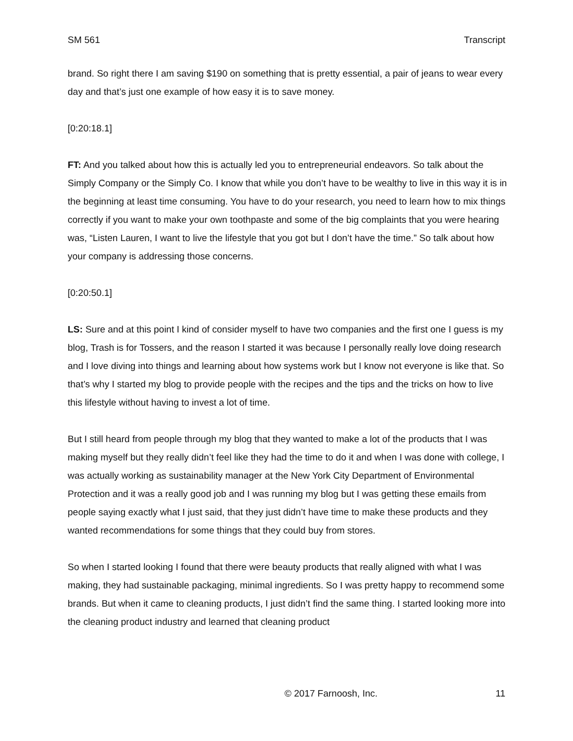SM 561 Transcript
brand. So right there I am saving $190 on something that is pretty essential, a pair of jeans to wear every day and that’s just one example of how easy it is to save money.
[0:20:18.1]
FT: And you talked about how this is actually led you to entrepreneurial endeavors. So talk about the Simply Company or the Simply Co. I know that while you don’t have to be wealthy to live in this way it is in the beginning at least time consuming. You have to do your research, you need to learn how to mix things correctly if you want to make your own toothpaste and some of the big complaints that you were hearing was, “Listen Lauren, I want to live the lifestyle that you got but I don’t have the time.” So talk about how your company is addressing those concerns.
[0:20:50.1]
LS: Sure and at this point I kind of consider myself to have two companies and the first one I guess is my blog, Trash is for Tossers, and the reason I started it was because I personally really love doing research and I love diving into things and learning about how systems work but I know not everyone is like that. So that’s why I started my blog to provide people with the recipes and the tips and the tricks on how to live this lifestyle without having to invest a lot of time.
But I still heard from people through my blog that they wanted to make a lot of the products that I was making myself but they really didn’t feel like they had the time to do it and when I was done with college, I was actually working as sustainability manager at the New York City Department of Environmental Protection and it was a really good job and I was running my blog but I was getting these emails from people saying exactly what I just said, that they just didn’t have time to make these products and they wanted recommendations for some things that they could buy from stores.
So when I started looking I found that there were beauty products that really aligned with what I was making, they had sustainable packaging, minimal ingredients. So I was pretty happy to recommend some brands. But when it came to cleaning products, I just didn’t find the same thing. I started looking more into the cleaning product industry and learned that cleaning product
© 2017 Farnoosh, Inc. 11